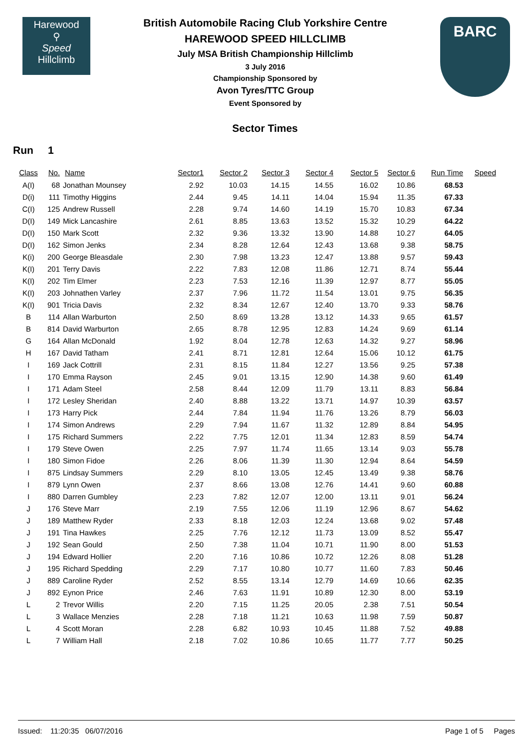Harewood
⚲
Speed
Hillclimb
British Automobile Racing Club Yorkshire Centre
HAREWOOD SPEED HILLCLIMB
July MSA British Championship Hillclimb
3 July 2016
Championship Sponsored by
Avon Tyres/TTC Group
Event Sponsored by
BARC
Sector Times
Run 1
| Class | No. | Name | Sector1 | Sector 2 | Sector 3 | Sector 4 | Sector 5 | Sector 6 | Run Time | Speed |
| --- | --- | --- | --- | --- | --- | --- | --- | --- | --- | --- |
| A(I) | 68 | Jonathan Mounsey | 2.92 | 10.03 | 14.15 | 14.55 | 16.02 | 10.86 | 68.53 | |
| D(i) | 111 | Timothy Higgins | 2.44 | 9.45 | 14.11 | 14.04 | 15.94 | 11.35 | 67.33 | |
| C(I) | 125 | Andrew Russell | 2.28 | 9.74 | 14.60 | 14.19 | 15.70 | 10.83 | 67.34 | |
| D(I) | 149 | Mick Lancashire | 2.61 | 8.85 | 13.63 | 13.52 | 15.32 | 10.29 | 64.22 | |
| D(I) | 150 | Mark Scott | 2.32 | 9.36 | 13.32 | 13.90 | 14.88 | 10.27 | 64.05 | |
| D(I) | 162 | Simon Jenks | 2.34 | 8.28 | 12.64 | 12.43 | 13.68 | 9.38 | 58.75 | |
| K(i) | 200 | George Bleasdale | 2.30 | 7.98 | 13.23 | 12.47 | 13.88 | 9.57 | 59.43 | |
| K(I) | 201 | Terry Davis | 2.22 | 7.83 | 12.08 | 11.86 | 12.71 | 8.74 | 55.44 | |
| K(I) | 202 | Tim Elmer | 2.23 | 7.53 | 12.16 | 11.39 | 12.97 | 8.77 | 55.05 | |
| K(I) | 203 | Johnathen Varley | 2.37 | 7.96 | 11.72 | 11.54 | 13.01 | 9.75 | 56.35 | |
| K(I) | 901 | Tricia Davis | 2.32 | 8.34 | 12.67 | 12.40 | 13.70 | 9.33 | 58.76 | |
| B | 114 | Allan Warburton | 2.50 | 8.69 | 13.28 | 13.12 | 14.33 | 9.65 | 61.57 | |
| B | 814 | David Warburton | 2.65 | 8.78 | 12.95 | 12.83 | 14.24 | 9.69 | 61.14 | |
| G | 164 | Allan McDonald | 1.92 | 8.04 | 12.78 | 12.63 | 14.32 | 9.27 | 58.96 | |
| H | 167 | David Tatham | 2.41 | 8.71 | 12.81 | 12.64 | 15.06 | 10.12 | 61.75 | |
| I | 169 | Jack Cottrill | 2.31 | 8.15 | 11.84 | 12.27 | 13.56 | 9.25 | 57.38 | |
| I | 170 | Emma Rayson | 2.45 | 9.01 | 13.15 | 12.90 | 14.38 | 9.60 | 61.49 | |
| I | 171 | Adam Steel | 2.58 | 8.44 | 12.09 | 11.79 | 13.11 | 8.83 | 56.84 | |
| I | 172 | Lesley Sheridan | 2.40 | 8.88 | 13.22 | 13.71 | 14.97 | 10.39 | 63.57 | |
| I | 173 | Harry Pick | 2.44 | 7.84 | 11.94 | 11.76 | 13.26 | 8.79 | 56.03 | |
| I | 174 | Simon Andrews | 2.29 | 7.94 | 11.67 | 11.32 | 12.89 | 8.84 | 54.95 | |
| I | 175 | Richard Summers | 2.22 | 7.75 | 12.01 | 11.34 | 12.83 | 8.59 | 54.74 | |
| I | 179 | Steve Owen | 2.25 | 7.97 | 11.74 | 11.65 | 13.14 | 9.03 | 55.78 | |
| I | 180 | Simon Fidoe | 2.26 | 8.06 | 11.39 | 11.30 | 12.94 | 8.64 | 54.59 | |
| I | 875 | Lindsay Summers | 2.29 | 8.10 | 13.05 | 12.45 | 13.49 | 9.38 | 58.76 | |
| I | 879 | Lynn Owen | 2.37 | 8.66 | 13.08 | 12.76 | 14.41 | 9.60 | 60.88 | |
| I | 880 | Darren Gumbley | 2.23 | 7.82 | 12.07 | 12.00 | 13.11 | 9.01 | 56.24 | |
| J | 176 | Steve Marr | 2.19 | 7.55 | 12.06 | 11.19 | 12.96 | 8.67 | 54.62 | |
| J | 189 | Matthew Ryder | 2.33 | 8.18 | 12.03 | 12.24 | 13.68 | 9.02 | 57.48 | |
| J | 191 | Tina Hawkes | 2.25 | 7.76 | 12.12 | 11.73 | 13.09 | 8.52 | 55.47 | |
| J | 192 | Sean Gould | 2.50 | 7.38 | 11.04 | 10.71 | 11.90 | 8.00 | 51.53 | |
| J | 194 | Edward Hollier | 2.20 | 7.16 | 10.86 | 10.72 | 12.26 | 8.08 | 51.28 | |
| J | 195 | Richard Spedding | 2.29 | 7.17 | 10.80 | 10.77 | 11.60 | 7.83 | 50.46 | |
| J | 889 | Caroline Ryder | 2.52 | 8.55 | 13.14 | 12.79 | 14.69 | 10.66 | 62.35 | |
| J | 892 | Eynon Price | 2.46 | 7.63 | 11.91 | 10.89 | 12.30 | 8.00 | 53.19 | |
| L | 2 | Trevor Willis | 2.20 | 7.15 | 11.25 | 20.05 | 2.38 | 7.51 | 50.54 | |
| L | 3 | Wallace Menzies | 2.28 | 7.18 | 11.21 | 10.63 | 11.98 | 7.59 | 50.87 | |
| L | 4 | Scott Moran | 2.28 | 6.82 | 10.93 | 10.45 | 11.88 | 7.52 | 49.88 | |
| L | 7 | William Hall | 2.18 | 7.02 | 10.86 | 10.65 | 11.77 | 7.77 | 50.25 | |
Issued: 11:20:35 06/07/2016 Page 1 of 5 Pages